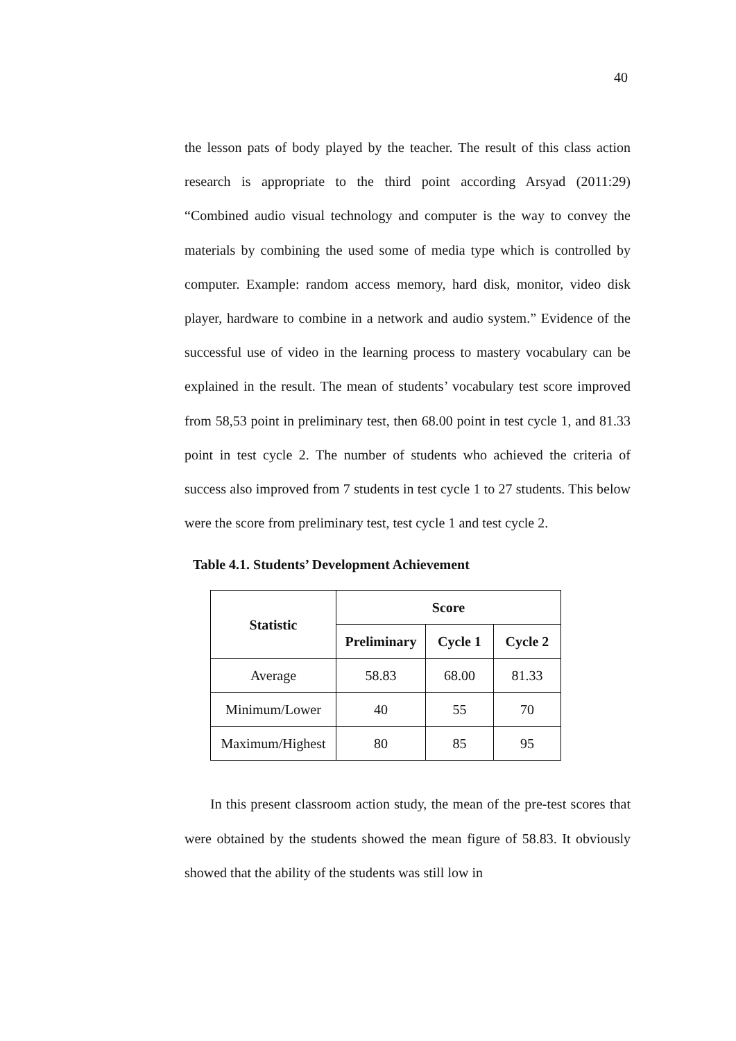40
the lesson pats of body played by the teacher. The result of this class action research is appropriate to the third point according Arsyad (2011:29) “Combined audio visual technology and computer is the way to convey the materials by combining the used some of media type which is controlled by computer. Example: random access memory, hard disk, monitor, video disk player, hardware to combine in a network and audio system.” Evidence of the successful use of video in the learning process to mastery vocabulary can be explained in the result. The mean of students’ vocabulary test score improved from 58,53 point in preliminary test, then 68.00 point in test cycle 1, and 81.33 point in test cycle 2. The number of students who achieved the criteria of success also improved from 7 students in test cycle 1 to 27 students. This below were the score from preliminary test, test cycle 1 and test cycle 2.
Table 4.1. Students’ Development Achievement
| Statistic | Score | | |
| --- | --- | --- | --- |
| | Preliminary | Cycle 1 | Cycle 2 |
| Average | 58.83 | 68.00 | 81.33 |
| Minimum/Lower | 40 | 55 | 70 |
| Maximum/Highest | 80 | 85 | 95 |
In this present classroom action study, the mean of the pre-test scores that were obtained by the students showed the mean figure of 58.83. It obviously showed that the ability of the students was still low in